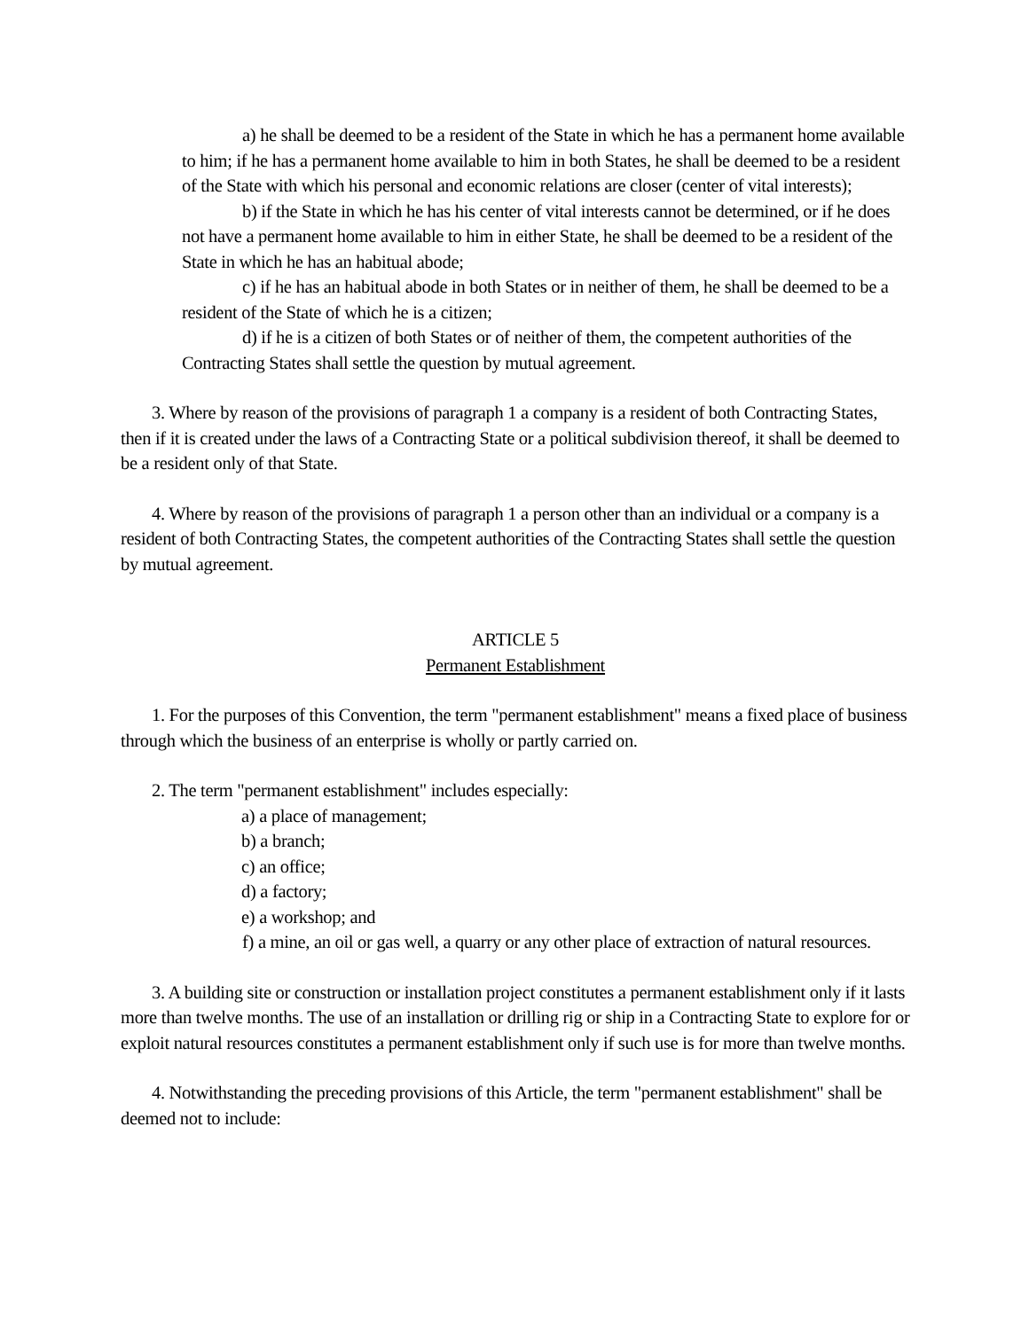a) he shall be deemed to be a resident of the State in which he has a permanent home available to him; if he has a permanent home available to him in both States, he shall be deemed to be a resident of the State with which his personal and economic relations are closer (center of vital interests);
b) if the State in which he has his center of vital interests cannot be determined, or if he does not have a permanent home available to him in either State, he shall be deemed to be a resident of the State in which he has an habitual abode;
c) if he has an habitual abode in both States or in neither of them, he shall be deemed to be a resident of the State of which he is a citizen;
d) if he is a citizen of both States or of neither of them, the competent authorities of the Contracting States shall settle the question by mutual agreement.
3. Where by reason of the provisions of paragraph 1 a company is a resident of both Contracting States, then if it is created under the laws of a Contracting State or a political subdivision thereof, it shall be deemed to be a resident only of that State.
4. Where by reason of the provisions of paragraph 1 a person other than an individual or a company is a resident of both Contracting States, the competent authorities of the Contracting States shall settle the question by mutual agreement.
ARTICLE 5
Permanent Establishment
1. For the purposes of this Convention, the term "permanent establishment" means a fixed place of business through which the business of an enterprise is wholly or partly carried on.
2. The term "permanent establishment" includes especially:
a) a place of management;
b) a branch;
c) an office;
d) a factory;
e) a workshop; and
f) a mine, an oil or gas well, a quarry or any other place of extraction of natural resources.
3. A building site or construction or installation project constitutes a permanent establishment only if it lasts more than twelve months. The use of an installation or drilling rig or ship in a Contracting State to explore for or exploit natural resources constitutes a permanent establishment only if such use is for more than twelve months.
4. Notwithstanding the preceding provisions of this Article, the term "permanent establishment" shall be deemed not to include: